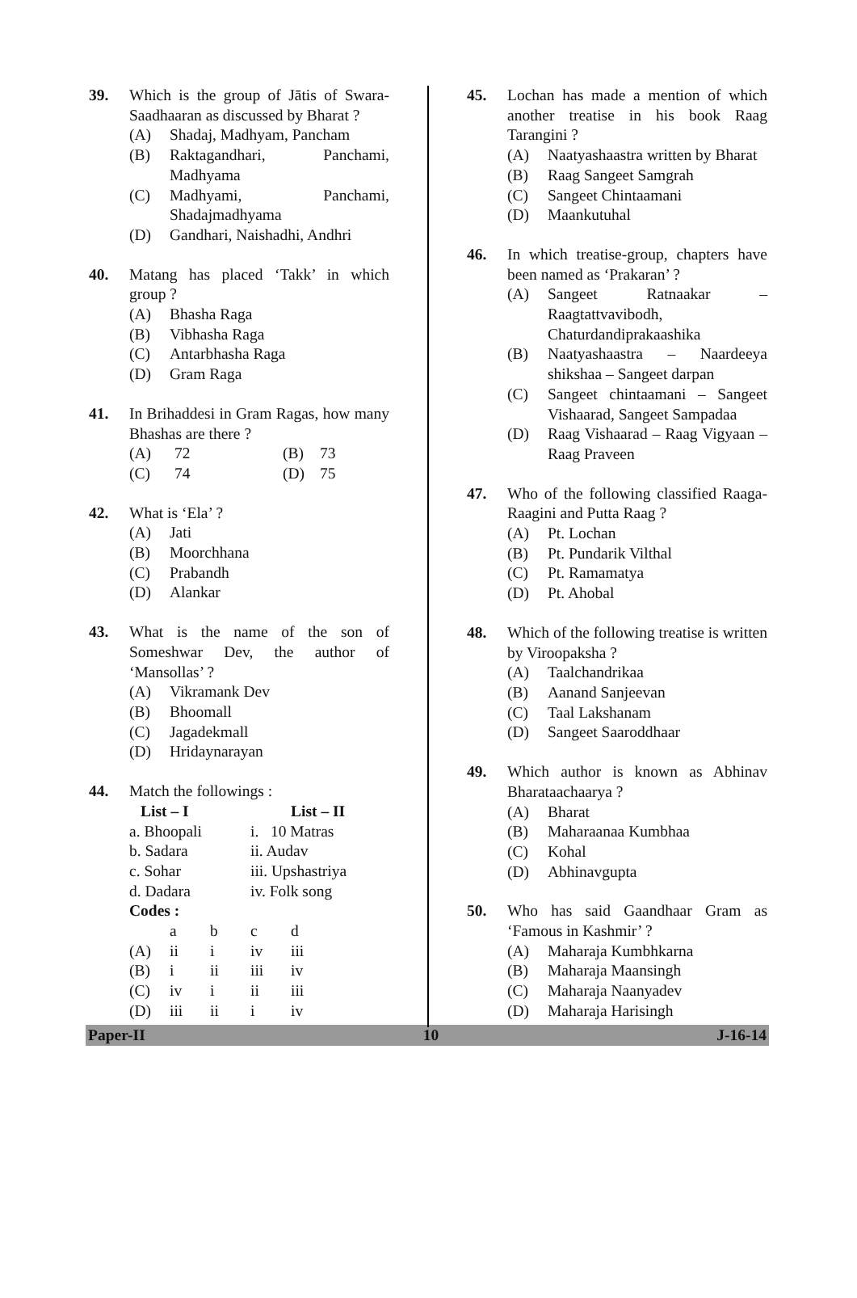39. Which is the group of Jātis of Swara-Saadhaaran as discussed by Bharat ?
(A) Shadaj, Madhyam, Pancham
(B) Raktagandhari, Panchami, Madhyama
(C) Madhyami, Panchami, Shadajmadhyama
(D) Gandhari, Naishadhi, Andhri
40. Matang has placed ‘Takk’ in which group ?
(A) Bhasha Raga
(B) Vibhasha Raga
(C) Antarbhasha Raga
(D) Gram Raga
41. In Brihaddesi in Gram Ragas, how many Bhashas are there ?
| (A) | 72 | (B) | 73 |
| (C) | 74 | (D) | 75 |
42. What is ‘Ela’ ?
(A) Jati
(B) Moorchhana
(C) Prabandh
(D) Alankar
43. What is the name of the son of Someshwar Dev, the author of ‘Mansollas’ ?
(A) Vikramank Dev
(B) Bhoomall
(C) Jagadekmall
(D) Hridaynarayan
44. Match the followings :
| List – I | List – II |
| --- | --- |
| a. Bhoopali | i. 10 Matras |
| b. Sadara | ii. Audav |
| c. Sohar | iii. Upshastriya |
| d. Dadara | iv. Folk song |
Codes :
| | a | b | c | d |
| (A) | ii | i | iv | iii |
| (B) | i | ii | iii | iv |
| (C) | iv | i | ii | iii |
| (D) | iii | ii | i | iv |
45. Lochan has made a mention of which another treatise in his book Raag Tarangini ?
(A) Naatyashaastra written by Bharat
(B) Raag Sangeet Samgrah
(C) Sangeet Chintaamani
(D) Maankutuhal
46. In which treatise-group, chapters have been named as ‘Prakaran’ ?
(A) Sangeet Ratnaakar – Raagtattvavibodh, Chaturdandiprakaashika
(B) Naatyashaastra – Naardeeya shikshaa – Sangeet darpan
(C) Sangeet chintaamani – Sangeet Vishaarad, Sangeet Sampadaa
(D) Raag Vishaarad – Raag Vigyaan – Raag Praveen
47. Who of the following classified Raaga-Raagini and Putta Raag ?
(A) Pt. Lochan
(B) Pt. Pundarik Vilthal
(C) Pt. Ramamatya
(D) Pt. Ahobal
48. Which of the following treatise is written by Viroopaksha ?
(A) Taalchandrikaa
(B) Aanand Sanjeevan
(C) Taal Lakshanam
(D) Sangeet Saaroddhaar
49. Which author is known as Abhinav Bharataachaarya ?
(A) Bharat
(B) Maharaanaa Kumbhaa
(C) Kohal
(D) Abhinavgupta
50. Who has said Gaandhaar Gram as ‘Famous in Kashmir’ ?
(A) Maharaja Kumbhkarna
(B) Maharaja Maansingh
(C) Maharaja Naanyadev
(D) Maharaja Harisingh
Paper-II 10 J-16-14